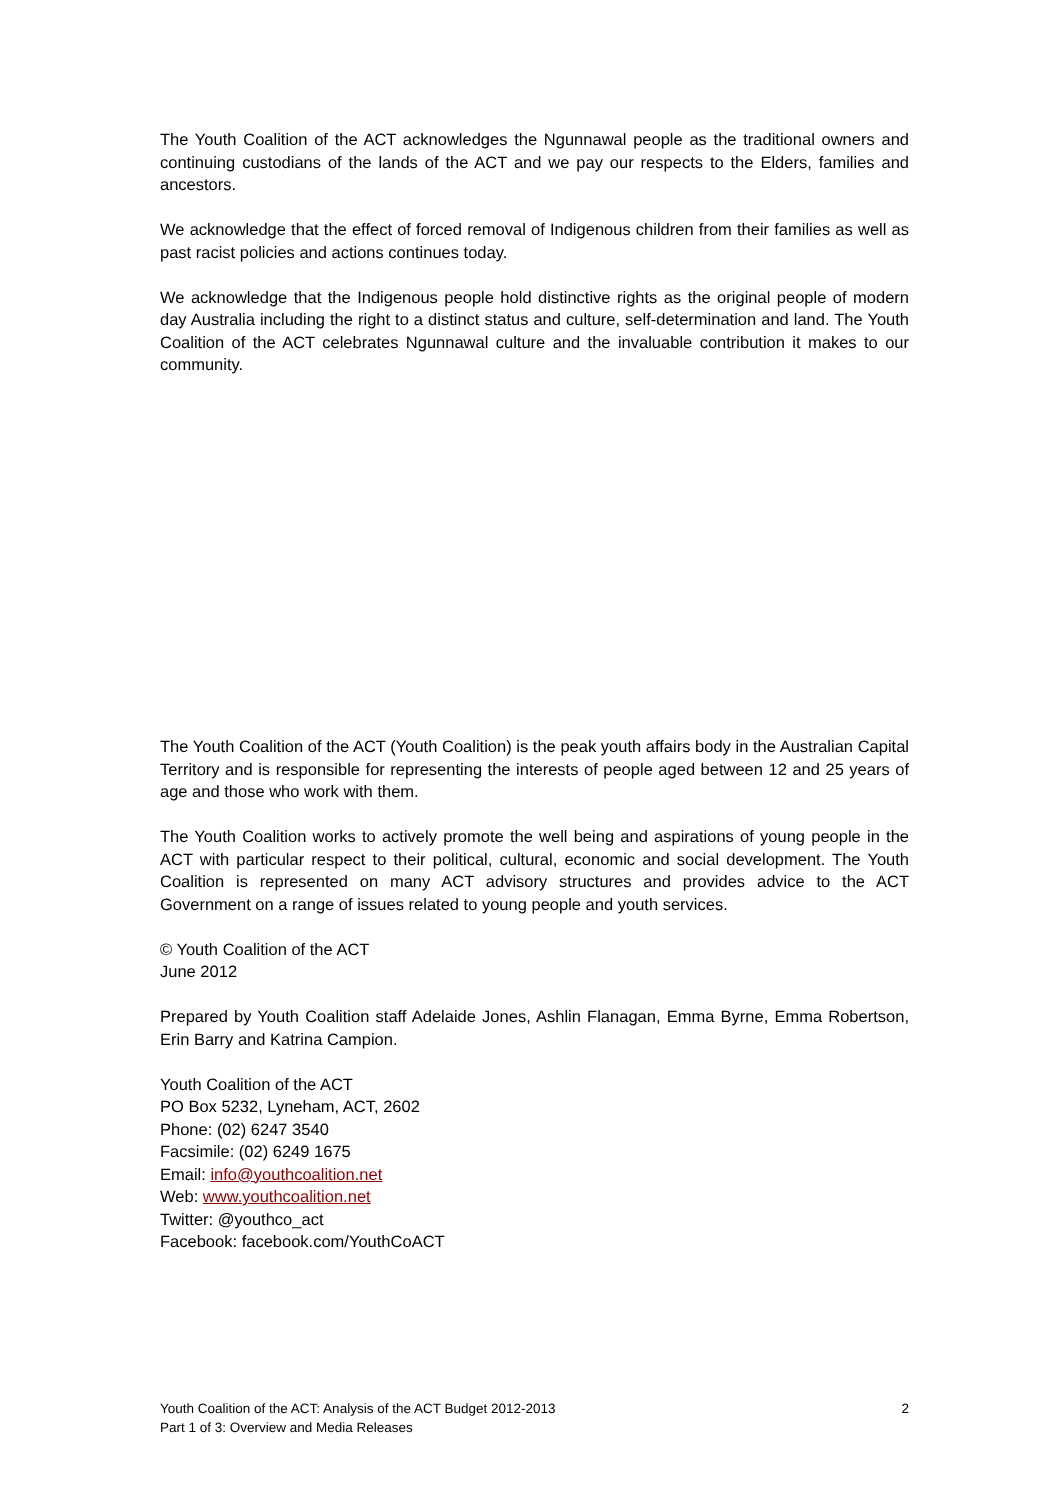The Youth Coalition of the ACT acknowledges the Ngunnawal people as the traditional owners and continuing custodians of the lands of the ACT and we pay our respects to the Elders, families and ancestors.
We acknowledge that the effect of forced removal of Indigenous children from their families as well as past racist policies and actions continues today.
We acknowledge that the Indigenous people hold distinctive rights as the original people of modern day Australia including the right to a distinct status and culture, self-determination and land. The Youth Coalition of the ACT celebrates Ngunnawal culture and the invaluable contribution it makes to our community.
The Youth Coalition of the ACT (Youth Coalition) is the peak youth affairs body in the Australian Capital Territory and is responsible for representing the interests of people aged between 12 and 25 years of age and those who work with them.
The Youth Coalition works to actively promote the well being and aspirations of young people in the ACT with particular respect to their political, cultural, economic and social development. The Youth Coalition is represented on many ACT advisory structures and provides advice to the ACT Government on a range of issues related to young people and youth services.
© Youth Coalition of the ACT
June 2012
Prepared by Youth Coalition staff Adelaide Jones, Ashlin Flanagan, Emma Byrne, Emma Robertson, Erin Barry and Katrina Campion.
Youth Coalition of the ACT
PO Box 5232, Lyneham, ACT, 2602
Phone: (02) 6247 3540
Facsimile: (02) 6249 1675
Email: info@youthcoalition.net
Web: www.youthcoalition.net
Twitter: @youthco_act
Facebook: facebook.com/YouthCoACT
Youth Coalition of the ACT: Analysis of the ACT Budget 2012-2013
Part 1 of 3: Overview and Media Releases
2